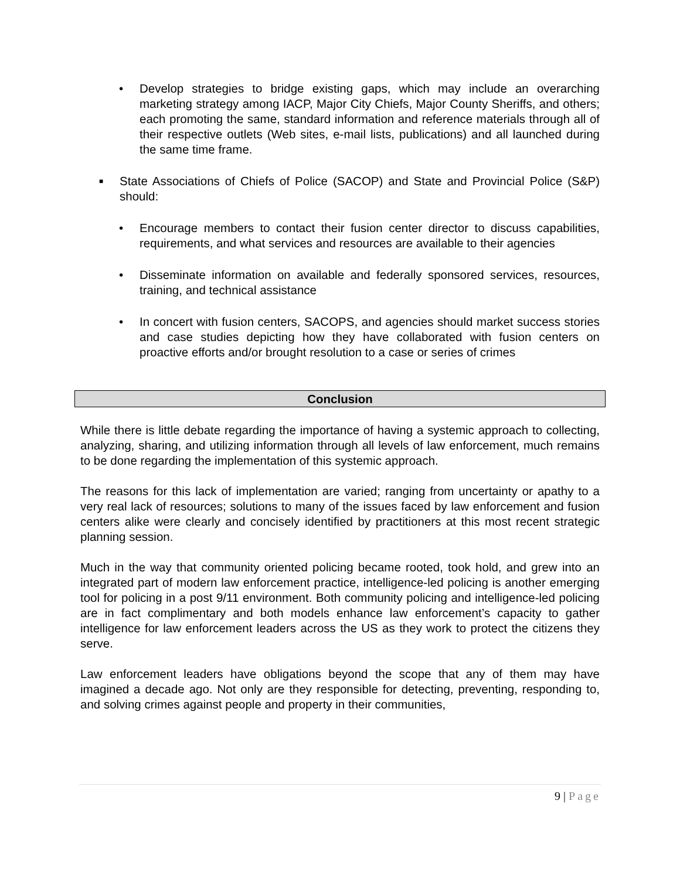• Develop strategies to bridge existing gaps, which may include an overarching marketing strategy among IACP, Major City Chiefs, Major County Sheriffs, and others; each promoting the same, standard information and reference materials through all of their respective outlets (Web sites, e-mail lists, publications) and all launched during the same time frame.
■
State Associations of Chiefs of Police (SACOP) and State and Provincial Police (S&P) should:
• Encourage members to contact their fusion center director to discuss capabilities, requirements, and what services and resources are available to their agencies
• Disseminate information on available and federally sponsored services, resources, training, and technical assistance
• In concert with fusion centers, SACOPS, and agencies should market success stories and case studies depicting how they have collaborated with fusion centers on proactive efforts and/or brought resolution to a case or series of crimes
Conclusion
While there is little debate regarding the importance of having a systemic approach to collecting, analyzing, sharing, and utilizing information through all levels of law enforcement, much remains to be done regarding the implementation of this systemic approach.
The reasons for this lack of implementation are varied; ranging from uncertainty or apathy to a very real lack of resources; solutions to many of the issues faced by law enforcement and fusion centers alike were clearly and concisely identified by practitioners at this most recent strategic planning session.
Much in the way that community oriented policing became rooted, took hold, and grew into an integrated part of modern law enforcement practice, intelligence-led policing is another emerging tool for policing in a post 9/11 environment. Both community policing and intelligence-led policing are in fact complimentary and both models enhance law enforcement’s capacity to gather intelligence for law enforcement leaders across the US as they work to protect the citizens they serve.
Law enforcement leaders have obligations beyond the scope that any of them may have imagined a decade ago. Not only are they responsible for detecting, preventing, responding to, and solving crimes against people and property in their communities,
9 | Page